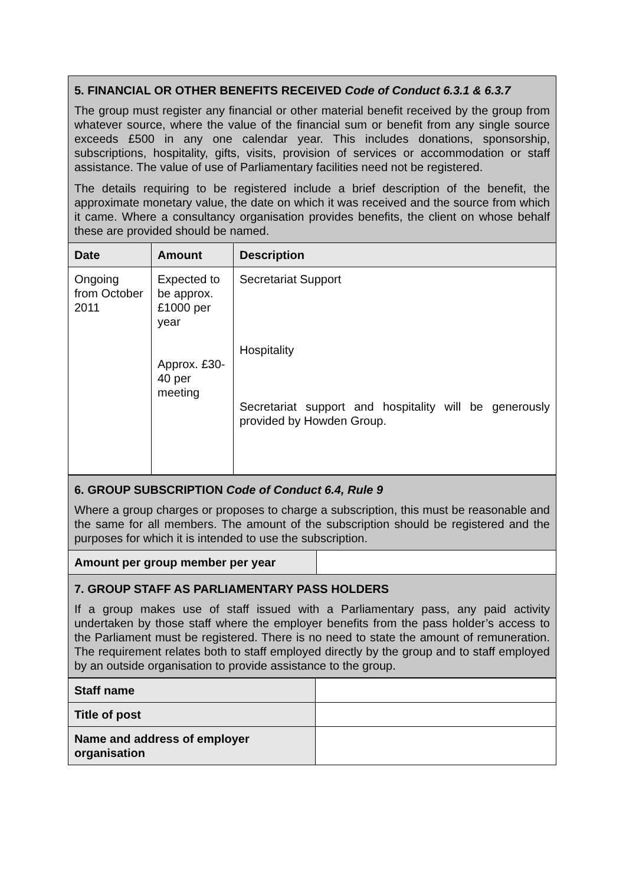| 5. FINANCIAL OR OTHER BENEFITS RECEIVED Code of Conduct 6.3.1 & 6.3.7 The group must register any financial or other material benefit received by the group from whatever source, where the value of the financial sum or benefit from any single source exceeds £500 in any one calendar year. This includes donations, sponsorship, subscriptions, hospitality, gifts, visits, provision of services or accommodation or staff assistance. The value of use of Parliamentary facilities need not be registered. The details requiring to be registered include a brief description of the benefit, the approximate monetary value, the date on which it was received and the source from which it came. Where a consultancy organisation provides benefits, the client on whose behalf these are provided should be named. | | |
| Date | Amount | Description |
| Ongoing from October 2011 | Expected to be approx. £1000 per year Approx. £30-40 per meeting | Secretariat Support Hospitality Secretariat support and hospitality will be generously provided by Howden Group. |
| 6. GROUP SUBSCRIPTION Code of Conduct 6.4, Rule 9 Where a group charges or proposes to charge a subscription, this must be reasonable and the same for all members. The amount of the subscription should be registered and the purposes for which it is intended to use the subscription. | |
| Amount per group member per year | |
| 7. GROUP STAFF AS PARLIAMENTARY PASS HOLDERS If a group makes use of staff issued with a Parliamentary pass, any paid activity undertaken by those staff where the employer benefits from the pass holder’s access to the Parliament must be registered. There is no need to state the amount of remuneration. The requirement relates both to staff employed directly by the group and to staff employed by an outside organisation to provide assistance to the group. | |
| Staff name | |
| Title of post | |
| Name and address of employer organisation | |